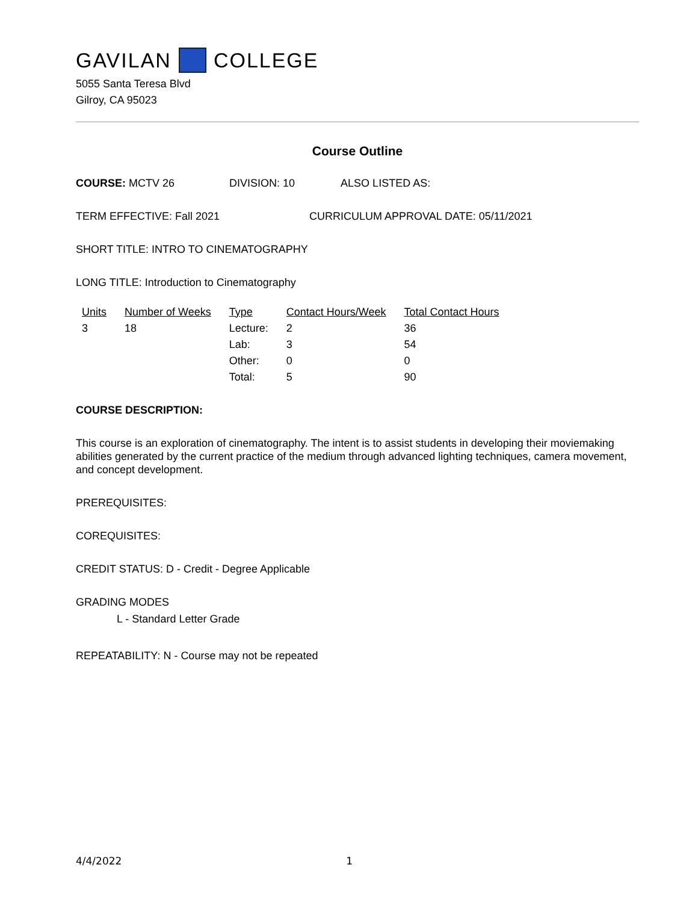GAVILAN COLLEGE
5055 Santa Teresa Blvd
Gilroy, CA 95023
Course Outline
COURSE: MCTV 26 DIVISION: 10 ALSO LISTED AS:
TERM EFFECTIVE: Fall 2021 CURRICULUM APPROVAL DATE: 05/11/2021
SHORT TITLE: INTRO TO CINEMATOGRAPHY
LONG TITLE: Introduction to Cinematography
| Units | Number of Weeks | Type | Contact Hours/Week | Total Contact Hours |
| --- | --- | --- | --- | --- |
| 3 | 18 | Lecture: | 2 | 36 |
| | | Lab: | 3 | 54 |
| | | Other: | 0 | 0 |
| | | Total: | 5 | 90 |
COURSE DESCRIPTION:
This course is an exploration of cinematography. The intent is to assist students in developing their moviemaking abilities generated by the current practice of the medium through advanced lighting techniques, camera movement, and concept development.
PREREQUISITES:
COREQUISITES:
CREDIT STATUS: D - Credit - Degree Applicable
GRADING MODES
L - Standard Letter Grade
REPEATABILITY: N - Course may not be repeated
4/4/2022 1